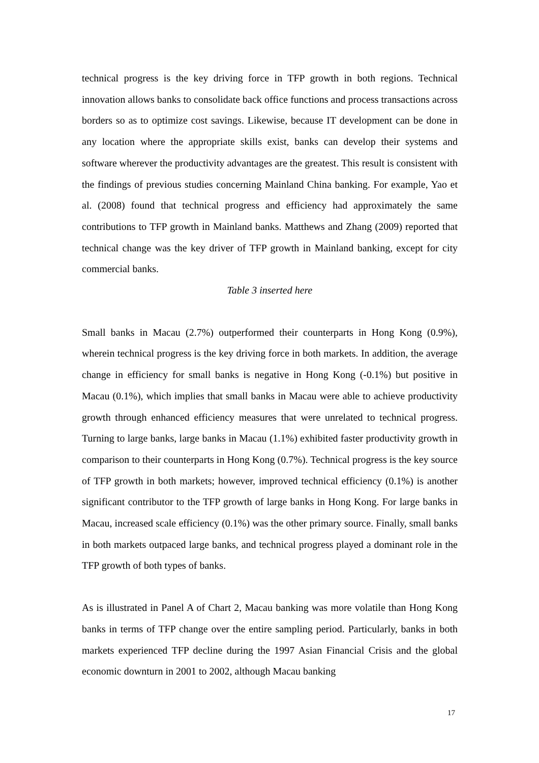technical progress is the key driving force in TFP growth in both regions. Technical innovation allows banks to consolidate back office functions and process transactions across borders so as to optimize cost savings. Likewise, because IT development can be done in any location where the appropriate skills exist, banks can develop their systems and software wherever the productivity advantages are the greatest. This result is consistent with the findings of previous studies concerning Mainland China banking. For example, Yao et al. (2008) found that technical progress and efficiency had approximately the same contributions to TFP growth in Mainland banks. Matthews and Zhang (2009) reported that technical change was the key driver of TFP growth in Mainland banking, except for city commercial banks.
Table 3 inserted here
Small banks in Macau (2.7%) outperformed their counterparts in Hong Kong (0.9%), wherein technical progress is the key driving force in both markets. In addition, the average change in efficiency for small banks is negative in Hong Kong (-0.1%) but positive in Macau (0.1%), which implies that small banks in Macau were able to achieve productivity growth through enhanced efficiency measures that were unrelated to technical progress. Turning to large banks, large banks in Macau (1.1%) exhibited faster productivity growth in comparison to their counterparts in Hong Kong (0.7%). Technical progress is the key source of TFP growth in both markets; however, improved technical efficiency (0.1%) is another significant contributor to the TFP growth of large banks in Hong Kong. For large banks in Macau, increased scale efficiency (0.1%) was the other primary source. Finally, small banks in both markets outpaced large banks, and technical progress played a dominant role in the TFP growth of both types of banks.
As is illustrated in Panel A of Chart 2, Macau banking was more volatile than Hong Kong banks in terms of TFP change over the entire sampling period. Particularly, banks in both markets experienced TFP decline during the 1997 Asian Financial Crisis and the global economic downturn in 2001 to 2002, although Macau banking
17